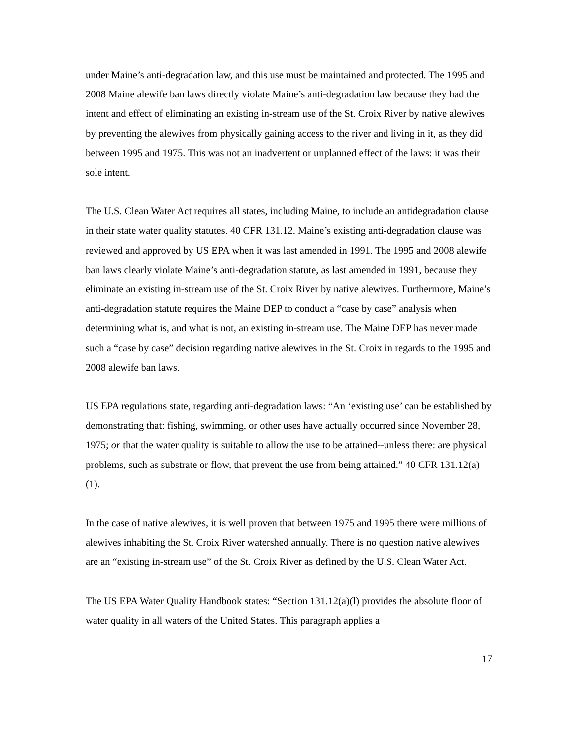under Maine’s anti-degradation law, and this use must be maintained and protected. The 1995 and 2008 Maine alewife ban laws directly violate Maine’s anti-degradation law because they had the intent and effect of eliminating an existing in-stream use of the St. Croix River by native alewives by preventing the alewives from physically gaining access to the river and living in it, as they did between 1995 and 1975. This was not an inadvertent or unplanned effect of the laws: it was their sole intent.
The U.S. Clean Water Act requires all states, including Maine, to include an antidegradation clause in their state water quality statutes. 40 CFR 131.12. Maine’s existing anti-degradation clause was reviewed and approved by US EPA when it was last amended in 1991. The 1995 and 2008 alewife ban laws clearly violate Maine’s anti-degradation statute, as last amended in 1991, because they eliminate an existing in-stream use of the St. Croix River by native alewives. Furthermore, Maine’s anti-degradation statute requires the Maine DEP to conduct a “case by case” analysis when determining what is, and what is not, an existing in-stream use. The Maine DEP has never made such a “case by case” decision regarding native alewives in the St. Croix in regards to the 1995 and 2008 alewife ban laws.
US EPA regulations state, regarding anti-degradation laws: “An ‘existing use’ can be established by demonstrating that: fishing, swimming, or other uses have actually occurred since November 28, 1975; or that the water quality is suitable to allow the use to be attained--unless there: are physical problems, such as substrate or flow, that prevent the use from being attained.” 40 CFR 131.12(a)(1).
In the case of native alewives, it is well proven that between 1975 and 1995 there were millions of alewives inhabiting the St. Croix River watershed annually. There is no question native alewives are an “existing in-stream use” of the St. Croix River as defined by the U.S. Clean Water Act.
The US EPA Water Quality Handbook states: “Section 131.12(a)(l) provides the absolute floor of water quality in all waters of the United States. This paragraph applies a
17